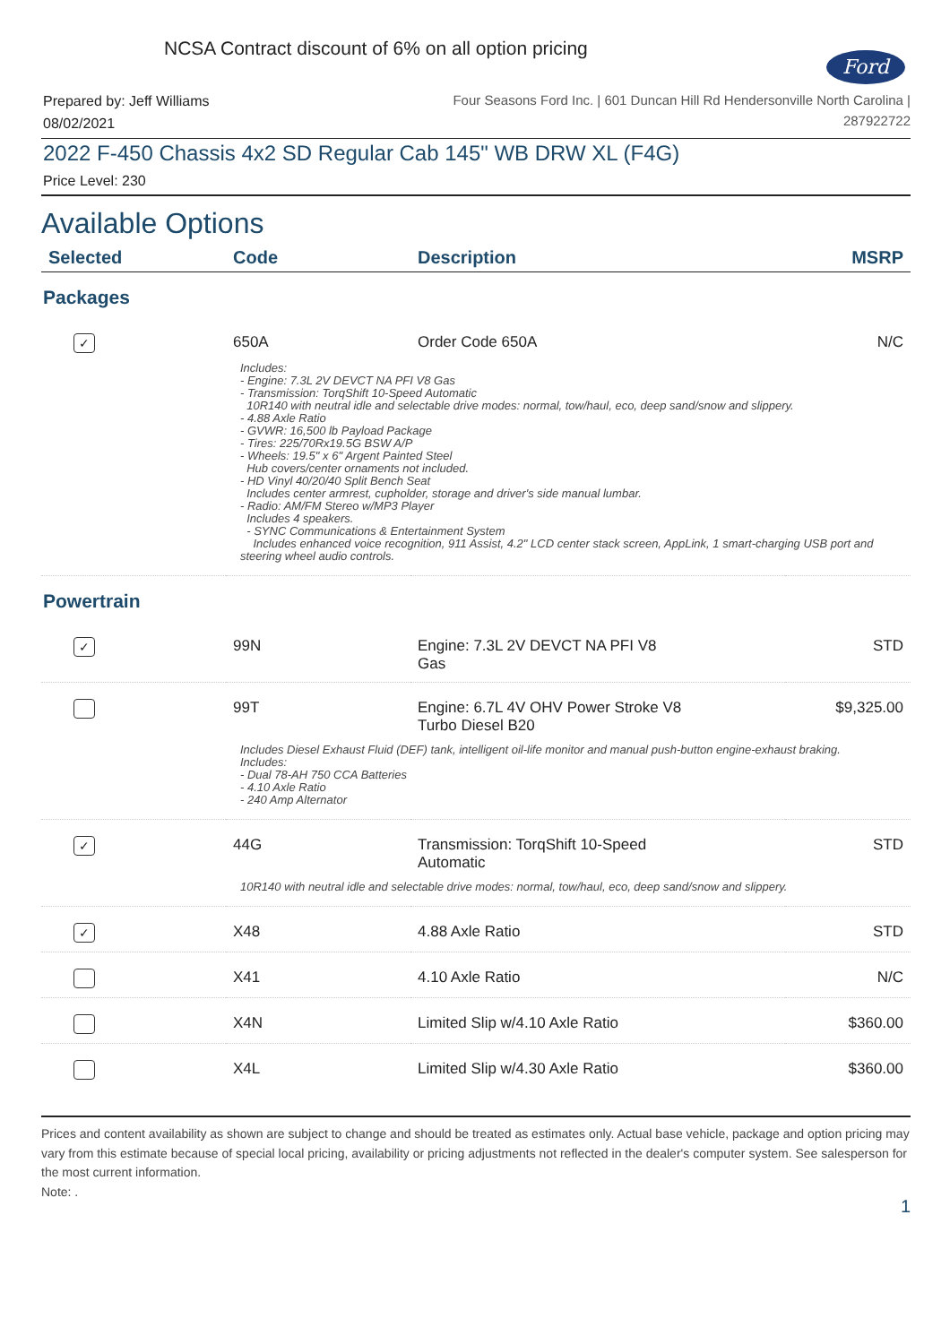NCSA Contract discount of 6% on all option pricing
Ford
Prepared by: Jeff Williams
08/02/2021
Four Seasons Ford Inc. | 601 Duncan Hill Rd Hendersonville North Carolina |
287922722
2022 F-450 Chassis 4x2 SD Regular Cab 145" WB DRW XL (F4G)
Price Level: 230
Available Options
| Selected | Code | Description | MSRP |
| --- | --- | --- | --- |
| Packages | | | |
| ✓ | 650A | Order Code 650A | N/C |
| Includes: - Engine: 7.3L 2V DEVCT NA PFI V8 Gas - Transmission: TorqShift 10-Speed Automatic 10R140 with neutral idle and selectable drive modes: normal, tow/haul, eco, deep sand/snow and slippery. - 4.88 Axle Ratio - GVWR: 16,500 lb Payload Package - Tires: 225/70Rx19.5G BSW A/P - Wheels: 19.5" x 6" Argent Painted Steel Hub covers/center ornaments not included. - HD Vinyl 40/20/40 Split Bench Seat Includes center armrest, cupholder, storage and driver's side manual lumbar. - Radio: AM/FM Stereo w/MP3 Player Includes 4 speakers. - SYNC Communications & Entertainment System Includes enhanced voice recognition, 911 Assist, 4.2" LCD center stack screen, AppLink, 1 smart-charging USB port and steering wheel audio controls. | | | |
| Powertrain | | | |
| ✓ | 99N | Engine: 7.3L 2V DEVCT NA PFI V8 Gas | STD |
| | 99T | Engine: 6.7L 4V OHV Power Stroke V8 Turbo Diesel B20 | $9,325.00 |
| Includes Diesel Exhaust Fluid (DEF) tank, intelligent oil-life monitor and manual push-button engine-exhaust braking. Includes: - Dual 78-AH 750 CCA Batteries - 4.10 Axle Ratio - 240 Amp Alternator | | | |
| ✓ | 44G | Transmission: TorqShift 10-Speed Automatic | STD |
| 10R140 with neutral idle and selectable drive modes: normal, tow/haul, eco, deep sand/snow and slippery. | | | |
| ✓ | X48 | 4.88 Axle Ratio | STD |
| | X41 | 4.10 Axle Ratio | N/C |
| | X4N | Limited Slip w/4.10 Axle Ratio | $360.00 |
| | X4L | Limited Slip w/4.30 Axle Ratio | $360.00 |
Prices and content availability as shown are subject to change and should be treated as estimates only. Actual base vehicle, package and option pricing may vary from this estimate because of special local pricing, availability or pricing adjustments not reflected in the dealer's computer system. See salesperson for the most current information.
Note: .
1